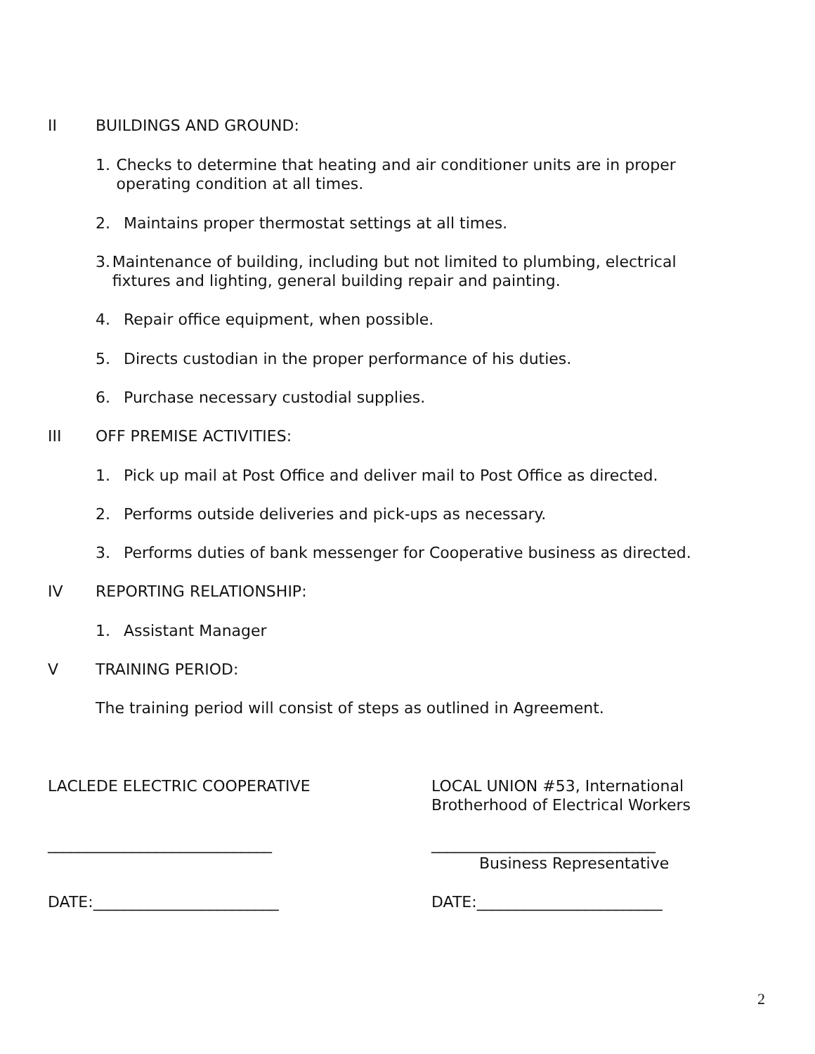II BUILDINGS AND GROUND:
1. Checks to determine that heating and air conditioner units are in proper operating condition at all times.
2. Maintains proper thermostat settings at all times.
3. Maintenance of building, including but not limited to plumbing, electrical fixtures and lighting, general building repair and painting.
4. Repair office equipment, when possible.
5. Directs custodian in the proper performance of his duties.
6. Purchase necessary custodial supplies.
III OFF PREMISE ACTIVITIES:
1. Pick up mail at Post Office and deliver mail to Post Office as directed.
2. Performs outside deliveries and pick-ups as necessary.
3. Performs duties of bank messenger for Cooperative business as directed.
IV REPORTING RELATIONSHIP:
1. Assistant Manager
V TRAINING PERIOD:
The training period will consist of steps as outlined in Agreement.
LACLEDE ELECTRIC COOPERATIVE
LOCAL UNION #53, International
Brotherhood of Electrical Workers
_____________________________ _____________________________
Business Representative
DATE:________________________ DATE:________________________
2